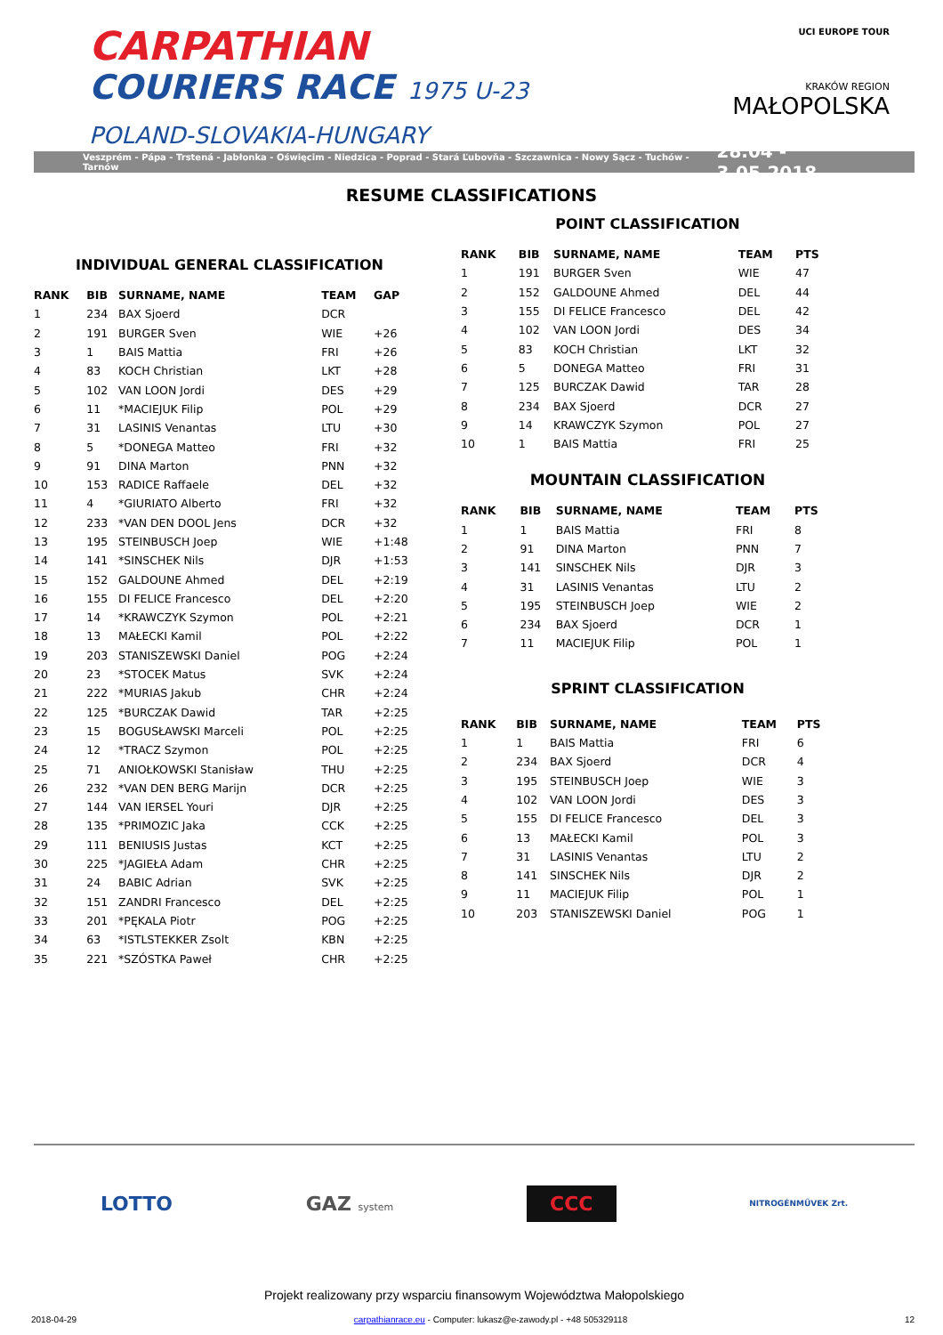CARPATHIAN
COURIERS RACE 1975 U-23
POLAND-SLOVAKIA-HUNGARY
UCI EUROPE TOUR
KRAKÓW REGION
MAŁOPOLSKA
Veszprém - Pápa - Trstená - Jabłonka - Oświęcim - Niedzica - Poprad - Stará Ľubovňa - Szczawnica - Nowy Sącz - Tuchów - Tarnów 28.04 - 3.05.2018
RESUME CLASSIFICATIONS
INDIVIDUAL GENERAL CLASSIFICATION
| RANK | BIB | SURNAME, NAME | TEAM | GAP |
| --- | --- | --- | --- | --- |
| 1 | 234 | BAX Sjoerd | DCR | |
| 2 | 191 | BURGER Sven | WIE | +26 |
| 3 | 1 | BAIS Mattia | FRI | +26 |
| 4 | 83 | KOCH Christian | LKT | +28 |
| 5 | 102 | VAN LOON Jordi | DES | +29 |
| 6 | 11 | *MACIEJUK Filip | POL | +29 |
| 7 | 31 | LASINIS Venantas | LTU | +30 |
| 8 | 5 | *DONEGA Matteo | FRI | +32 |
| 9 | 91 | DINA Marton | PNN | +32 |
| 10 | 153 | RADICE Raffaele | DEL | +32 |
| 11 | 4 | *GIURIATO Alberto | FRI | +32 |
| 12 | 233 | *VAN DEN DOOL Jens | DCR | +32 |
| 13 | 195 | STEINBUSCH Joep | WIE | +1:48 |
| 14 | 141 | *SINSCHEK Nils | DJR | +1:53 |
| 15 | 152 | GALDOUNE Ahmed | DEL | +2:19 |
| 16 | 155 | DI FELICE Francesco | DEL | +2:20 |
| 17 | 14 | *KRAWCZYK Szymon | POL | +2:21 |
| 18 | 13 | MAŁECKI Kamil | POL | +2:22 |
| 19 | 203 | STANISZEWSKI Daniel | POG | +2:24 |
| 20 | 23 | *STOCEK Matus | SVK | +2:24 |
| 21 | 222 | *MURIAS Jakub | CHR | +2:24 |
| 22 | 125 | *BURCZAK Dawid | TAR | +2:25 |
| 23 | 15 | BOGUSŁAWSKI Marceli | POL | +2:25 |
| 24 | 12 | *TRACZ Szymon | POL | +2:25 |
| 25 | 71 | ANIOŁKOWSKI Stanisław | THU | +2:25 |
| 26 | 232 | *VAN DEN BERG Marijn | DCR | +2:25 |
| 27 | 144 | VAN IERSEL Youri | DJR | +2:25 |
| 28 | 135 | *PRIMOZIC Jaka | CCK | +2:25 |
| 29 | 111 | BENIUSIS Justas | KCT | +2:25 |
| 30 | 225 | *JAGIEŁA Adam | CHR | +2:25 |
| 31 | 24 | BABIC Adrian | SVK | +2:25 |
| 32 | 151 | ZANDRI Francesco | DEL | +2:25 |
| 33 | 201 | *PĘKALA Piotr | POG | +2:25 |
| 34 | 63 | *ISTLSTEKKER Zsolt | KBN | +2:25 |
| 35 | 221 | *SZÓSTKA Paweł | CHR | +2:25 |
POINT CLASSIFICATION
| RANK | BIB | SURNAME, NAME | TEAM | PTS |
| --- | --- | --- | --- | --- |
| 1 | 191 | BURGER Sven | WIE | 47 |
| 2 | 152 | GALDOUNE Ahmed | DEL | 44 |
| 3 | 155 | DI FELICE Francesco | DEL | 42 |
| 4 | 102 | VAN LOON Jordi | DES | 34 |
| 5 | 83 | KOCH Christian | LKT | 32 |
| 6 | 5 | DONEGA Matteo | FRI | 31 |
| 7 | 125 | BURCZAK Dawid | TAR | 28 |
| 8 | 234 | BAX Sjoerd | DCR | 27 |
| 9 | 14 | KRAWCZYK Szymon | POL | 27 |
| 10 | 1 | BAIS Mattia | FRI | 25 |
MOUNTAIN CLASSIFICATION
| RANK | BIB | SURNAME, NAME | TEAM | PTS |
| --- | --- | --- | --- | --- |
| 1 | 1 | BAIS Mattia | FRI | 8 |
| 2 | 91 | DINA Marton | PNN | 7 |
| 3 | 141 | SINSCHEK Nils | DJR | 3 |
| 4 | 31 | LASINIS Venantas | LTU | 2 |
| 5 | 195 | STEINBUSCH Joep | WIE | 2 |
| 6 | 234 | BAX Sjoerd | DCR | 1 |
| 7 | 11 | MACIEJUK Filip | POL | 1 |
SPRINT CLASSIFICATION
| RANK | BIB | SURNAME, NAME | TEAM | PTS |
| --- | --- | --- | --- | --- |
| 1 | 1 | BAIS Mattia | FRI | 6 |
| 2 | 234 | BAX Sjoerd | DCR | 4 |
| 3 | 195 | STEINBUSCH Joep | WIE | 3 |
| 4 | 102 | VAN LOON Jordi | DES | 3 |
| 5 | 155 | DI FELICE Francesco | DEL | 3 |
| 6 | 13 | MAŁECKI Kamil | POL | 3 |
| 7 | 31 | LASINIS Venantas | LTU | 2 |
| 8 | 141 | SINSCHEK Nils | DJR | 2 |
| 9 | 11 | MACIEJUK Filip | POL | 1 |
| 10 | 203 | STANISZEWSKI Daniel | POG | 1 |
LOTTO GAZ system CCC NITROGÉNMŰVEK Zrt.
Projekt realizowany przy wsparciu finansowym Województwa Małopolskiego
2018-04-29 carpathianrace.eu - Computer: lukasz@e-zawody.pl - +48 505329118 12